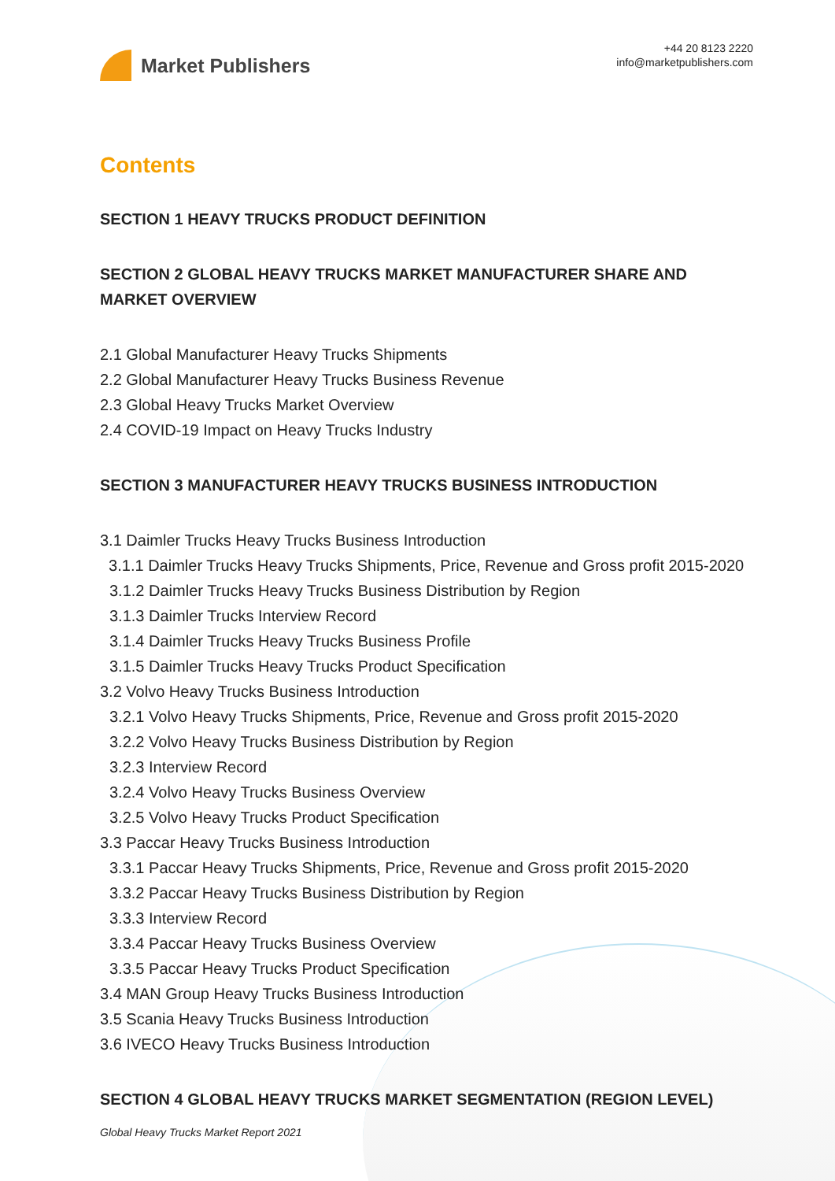Market Publishers
+44 20 8123 2220
info@marketpublishers.com
Contents
SECTION 1 HEAVY TRUCKS PRODUCT DEFINITION
SECTION 2 GLOBAL HEAVY TRUCKS MARKET MANUFACTURER SHARE AND MARKET OVERVIEW
2.1 Global Manufacturer Heavy Trucks Shipments
2.2 Global Manufacturer Heavy Trucks Business Revenue
2.3 Global Heavy Trucks Market Overview
2.4 COVID-19 Impact on Heavy Trucks Industry
SECTION 3 MANUFACTURER HEAVY TRUCKS BUSINESS INTRODUCTION
3.1 Daimler Trucks Heavy Trucks Business Introduction
3.1.1 Daimler Trucks Heavy Trucks Shipments, Price, Revenue and Gross profit 2015-2020
3.1.2 Daimler Trucks Heavy Trucks Business Distribution by Region
3.1.3 Daimler Trucks Interview Record
3.1.4 Daimler Trucks Heavy Trucks Business Profile
3.1.5 Daimler Trucks Heavy Trucks Product Specification
3.2 Volvo Heavy Trucks Business Introduction
3.2.1 Volvo Heavy Trucks Shipments, Price, Revenue and Gross profit 2015-2020
3.2.2 Volvo Heavy Trucks Business Distribution by Region
3.2.3 Interview Record
3.2.4 Volvo Heavy Trucks Business Overview
3.2.5 Volvo Heavy Trucks Product Specification
3.3 Paccar Heavy Trucks Business Introduction
3.3.1 Paccar Heavy Trucks Shipments, Price, Revenue and Gross profit 2015-2020
3.3.2 Paccar Heavy Trucks Business Distribution by Region
3.3.3 Interview Record
3.3.4 Paccar Heavy Trucks Business Overview
3.3.5 Paccar Heavy Trucks Product Specification
3.4 MAN Group Heavy Trucks Business Introduction
3.5 Scania Heavy Trucks Business Introduction
3.6 IVECO Heavy Trucks Business Introduction
SECTION 4 GLOBAL HEAVY TRUCKS MARKET SEGMENTATION (REGION LEVEL)
Global Heavy Trucks Market Report 2021